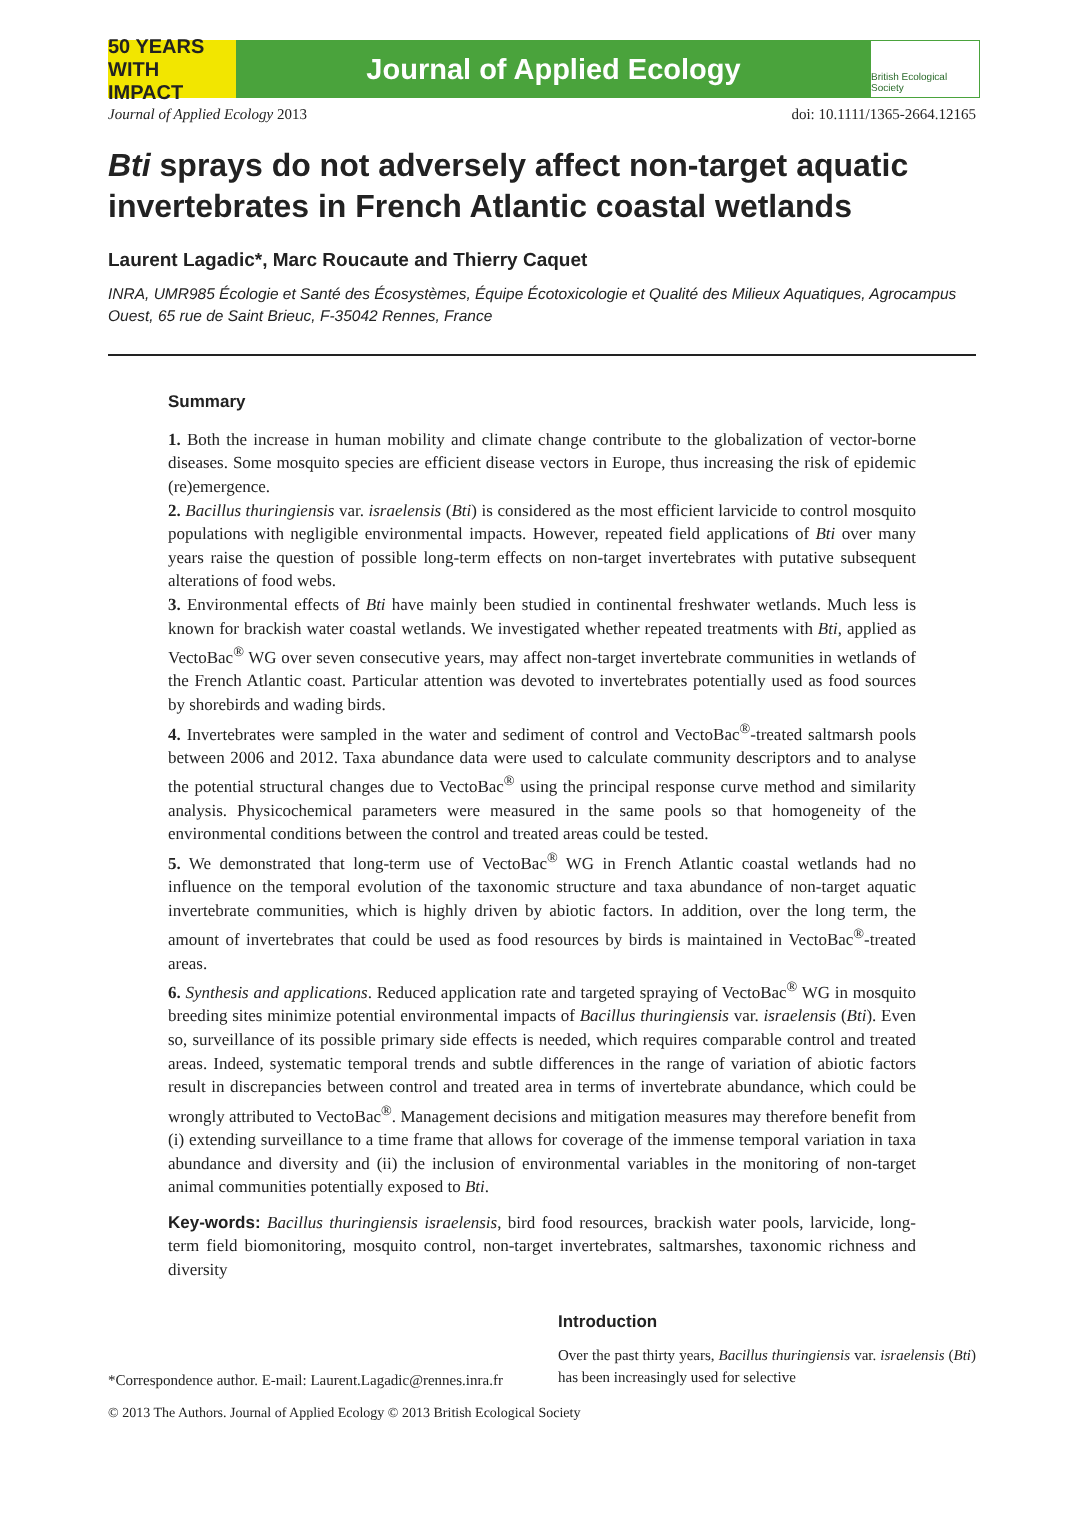50 YEARS WITH IMPACT
Journal of Applied Ecology
British Ecological Society
Journal of Applied Ecology 2013 doi: 10.1111/1365-2664.12165
Bti sprays do not adversely affect non-target aquatic invertebrates in French Atlantic coastal wetlands
Laurent Lagadic*, Marc Roucaute and Thierry Caquet
INRA, UMR985 Écologie et Santé des Écosystèmes, Équipe Écotoxicologie et Qualité des Milieux Aquatiques, Agrocampus Ouest, 65 rue de Saint Brieuc, F-35042 Rennes, France
Summary
1. Both the increase in human mobility and climate change contribute to the globalization of vector-borne diseases. Some mosquito species are efficient disease vectors in Europe, thus increasing the risk of epidemic (re)emergence.
2. Bacillus thuringiensis var. israelensis (Bti) is considered as the most efficient larvicide to control mosquito populations with negligible environmental impacts. However, repeated field applications of Bti over many years raise the question of possible long-term effects on non-target invertebrates with putative subsequent alterations of food webs.
3. Environmental effects of Bti have mainly been studied in continental freshwater wetlands. Much less is known for brackish water coastal wetlands. We investigated whether repeated treatments with Bti, applied as VectoBac<sup>®</sup> WG over seven consecutive years, may affect non-target invertebrate communities in wetlands of the French Atlantic coast. Particular attention was devoted to invertebrates potentially used as food sources by shorebirds and wading birds.
4. Invertebrates were sampled in the water and sediment of control and VectoBac<sup>®</sup>-treated saltmarsh pools between 2006 and 2012. Taxa abundance data were used to calculate community descriptors and to analyse the potential structural changes due to VectoBac<sup>®</sup> using the principal response curve method and similarity analysis. Physicochemical parameters were measured in the same pools so that homogeneity of the environmental conditions between the control and treated areas could be tested.
5. We demonstrated that long-term use of VectoBac<sup>®</sup> WG in French Atlantic coastal wetlands had no influence on the temporal evolution of the taxonomic structure and taxa abundance of non-target aquatic invertebrate communities, which is highly driven by abiotic factors. In addition, over the long term, the amount of invertebrates that could be used as food resources by birds is maintained in VectoBac<sup>®</sup>-treated areas.
6. Synthesis and applications. Reduced application rate and targeted spraying of VectoBac<sup>®</sup> WG in mosquito breeding sites minimize potential environmental impacts of Bacillus thuringiensis var. israelensis (Bti). Even so, surveillance of its possible primary side effects is needed, which requires comparable control and treated areas. Indeed, systematic temporal trends and subtle differences in the range of variation of abiotic factors result in discrepancies between control and treated area in terms of invertebrate abundance, which could be wrongly attributed to VectoBac<sup>®</sup>. Management decisions and mitigation measures may therefore benefit from (i) extending surveillance to a time frame that allows for coverage of the immense temporal variation in taxa abundance and diversity and (ii) the inclusion of environmental variables in the monitoring of non-target animal communities potentially exposed to Bti.
Key-words: Bacillus thuringiensis israelensis, bird food resources, brackish water pools, larvicide, long-term field biomonitoring, mosquito control, non-target invertebrates, saltmarshes, taxonomic richness and diversity
*Correspondence author. E-mail: Laurent.Lagadic@rennes.inra.fr
Introduction
Over the past thirty years, Bacillus thuringiensis var. israelensis (Bti) has been increasingly used for selective
© 2013 The Authors. Journal of Applied Ecology © 2013 British Ecological Society